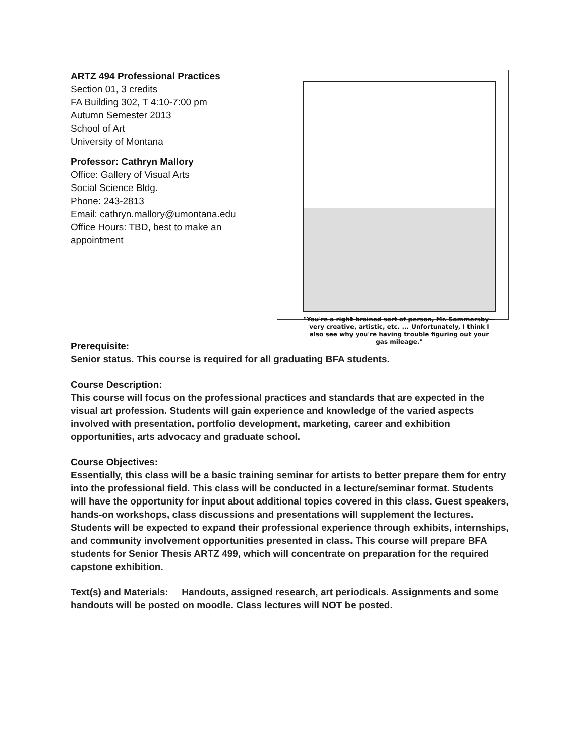ARTZ 494 Professional Practices
Section 01, 3 credits
FA Building 302, T 4:10-7:00 pm
Autumn Semester 2013
School of Art
University of Montana
Professor: Cathryn Mallory
Office: Gallery of Visual Arts
Social Science Bldg.
Phone: 243-2813
Email: cathryn.mallory@umontana.edu
Office Hours: TBD, best to make an appointment
"You're a right-brained sort of person, Mr. Sommersby—very creative, artistic, etc. ... Unfortunately, I think I also see why you're having trouble figuring out your gas mileage."
Prerequisite:
Senior status. This course is required for all graduating BFA students.
Course Description:
This course will focus on the professional practices and standards that are expected in the visual art profession. Students will gain experience and knowledge of the varied aspects involved with presentation, portfolio development, marketing, career and exhibition opportunities, arts advocacy and graduate school.
Course Objectives:
Essentially, this class will be a basic training seminar for artists to better prepare them for entry into the professional field. This class will be conducted in a lecture/seminar format. Students will have the opportunity for input about additional topics covered in this class. Guest speakers, hands-on workshops, class discussions and presentations will supplement the lectures. Students will be expected to expand their professional experience through exhibits, internships, and community involvement opportunities presented in class. This course will prepare BFA students for Senior Thesis ARTZ 499, which will concentrate on preparation for the required capstone exhibition.
Text(s) and Materials: Handouts, assigned research, art periodicals. Assignments and some handouts will be posted on moodle. Class lectures will NOT be posted.